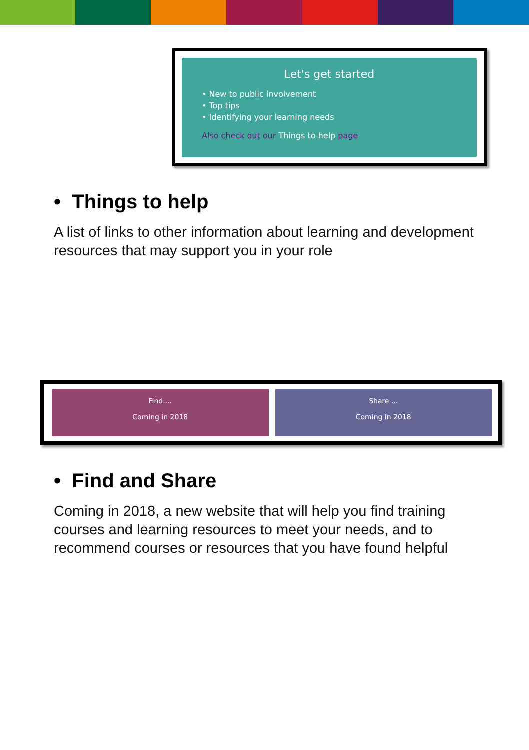Let's get started
• New to public involvement
• Top tips
• Identifying your learning needs
Also check out our Things to help page
• Things to help
A list of links to other information about learning and development resources that may support you in your role
Find....
Coming in 2018
Share ...
Coming in 2018
• Find and Share
Coming in 2018, a new website that will help you find training courses and learning resources to meet your needs, and to recommend courses or resources that you have found helpful